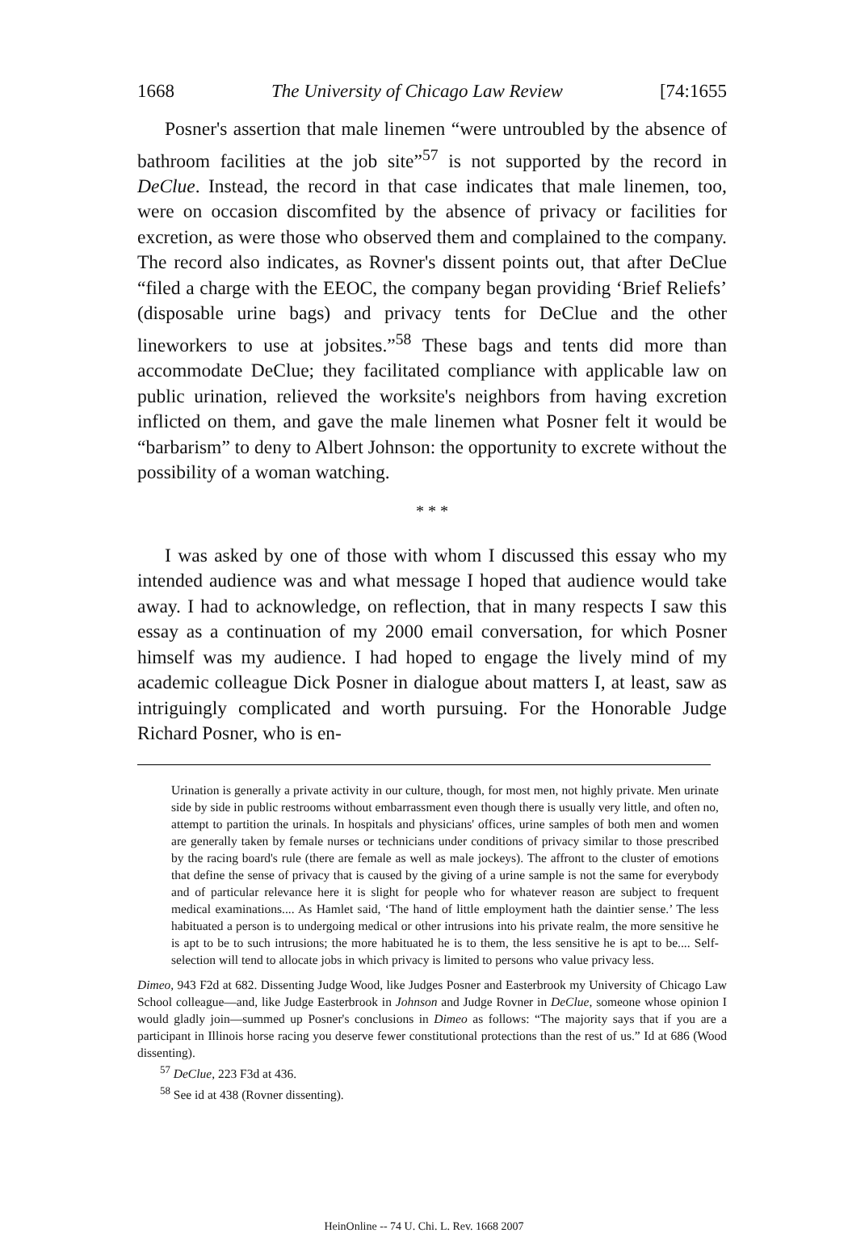1668 The University of Chicago Law Review [74:1655
Posner's assertion that male linemen “were untroubled by the absence of bathroom facilities at the job site”<sup>57</sup> is not supported by the record in DeClue. Instead, the record in that case indicates that male linemen, too, were on occasion discomfited by the absence of privacy or facilities for excretion, as were those who observed them and complained to the company. The record also indicates, as Rovner's dissent points out, that after DeClue “filed a charge with the EEOC, the company began providing ‘Brief Reliefs’ (disposable urine bags) and privacy tents for DeClue and the other lineworkers to use at jobsites.”<sup>58</sup> These bags and tents did more than accommodate DeClue; they facilitated compliance with applicable law on public urination, relieved the worksite's neighbors from having excretion inflicted on them, and gave the male linemen what Posner felt it would be “barbarism” to deny to Albert Johnson: the opportunity to excrete without the possibility of a woman watching.
* * *
I was asked by one of those with whom I discussed this essay who my intended audience was and what message I hoped that audience would take away. I had to acknowledge, on reflection, that in many respects I saw this essay as a continuation of my 2000 email conversation, for which Posner himself was my audience. I had hoped to engage the lively mind of my academic colleague Dick Posner in dialogue about matters I, at least, saw as intriguingly complicated and worth pursuing. For the Honorable Judge Richard Posner, who is en-
Urination is generally a private activity in our culture, though, for most men, not highly private. Men urinate side by side in public restrooms without embarrassment even though there is usually very little, and often no, attempt to partition the urinals. In hospitals and physicians' offices, urine samples of both men and women are generally taken by female nurses or technicians under conditions of privacy similar to those prescribed by the racing board's rule (there are female as well as male jockeys). The affront to the cluster of emotions that define the sense of privacy that is caused by the giving of a urine sample is not the same for everybody and of particular relevance here it is slight for people who for whatever reason are subject to frequent medical examinations.... As Hamlet said, ‘The hand of little employment hath the daintier sense.’ The less habituated a person is to undergoing medical or other intrusions into his private realm, the more sensitive he is apt to be to such intrusions; the more habituated he is to them, the less sensitive he is apt to be.... Self-selection will tend to allocate jobs in which privacy is limited to persons who value privacy less.
Dimeo, 943 F2d at 682. Dissenting Judge Wood, like Judges Posner and Easterbrook my University of Chicago Law School colleague—and, like Judge Easterbrook in Johnson and Judge Rovner in DeClue, someone whose opinion I would gladly join—summed up Posner's conclusions in Dimeo as follows: “The majority says that if you are a participant in Illinois horse racing you deserve fewer constitutional protections than the rest of us.” Id at 686 (Wood dissenting).
<sup>57</sup> DeClue, 223 F3d at 436.
<sup>58</sup> See id at 438 (Rovner dissenting).
HeinOnline -- 74 U. Chi. L. Rev. 1668 2007